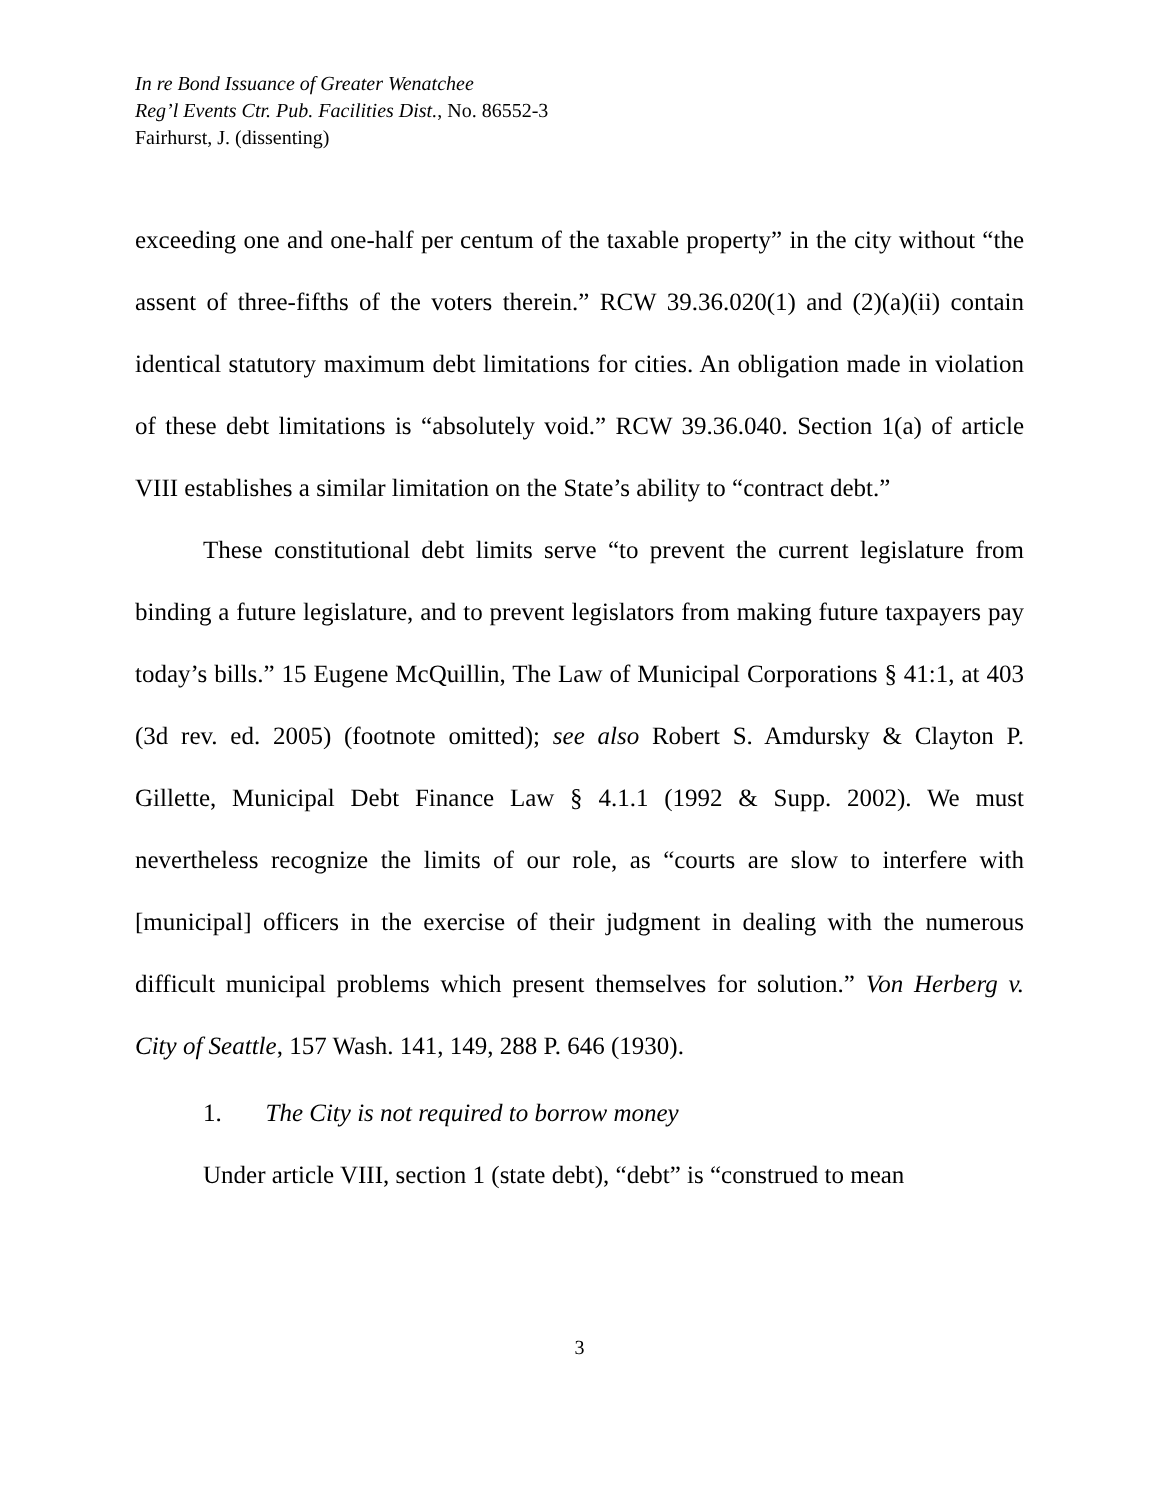In re Bond Issuance of Greater Wenatchee
Reg’l Events Ctr. Pub. Facilities Dist., No. 86552-3
Fairhurst, J. (dissenting)
exceeding one and one-half per centum of the taxable property” in the city without “the assent of three-fifths of the voters therein.” RCW 39.36.020(1) and (2)(a)(ii) contain identical statutory maximum debt limitations for cities. An obligation made in violation of these debt limitations is “absolutely void.” RCW 39.36.040. Section 1(a) of article VIII establishes a similar limitation on the State’s ability to “contract debt.”
These constitutional debt limits serve “to prevent the current legislature from binding a future legislature, and to prevent legislators from making future taxpayers pay today’s bills.” 15 Eugene McQuillin, The Law of Municipal Corporations § 41:1, at 403 (3d rev. ed. 2005) (footnote omitted); see also Robert S. Amdursky & Clayton P. Gillette, Municipal Debt Finance Law § 4.1.1 (1992 & Supp. 2002). We must nevertheless recognize the limits of our role, as “courts are slow to interfere with [municipal] officers in the exercise of their judgment in dealing with the numerous difficult municipal problems which present themselves for solution.” Von Herberg v. City of Seattle, 157 Wash. 141, 149, 288 P. 646 (1930).
1. The City is not required to borrow money
Under article VIII, section 1 (state debt), “debt” is “construed to mean
3